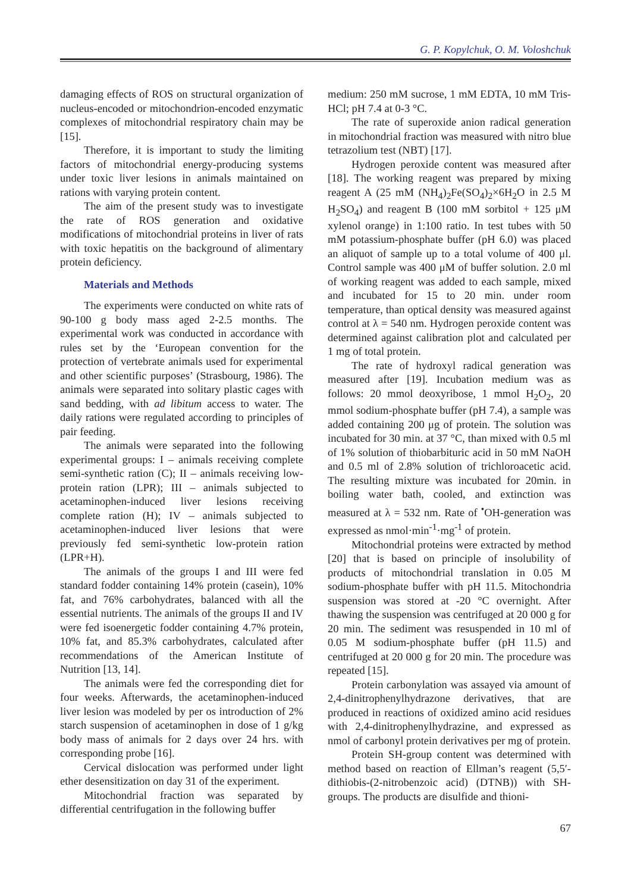G. P. Kopylchuk, O. M. Voloshchuk
damaging effects of ROS on structural organization of nucleus-encoded or mitochondrion-encoded enzymatic complexes of mitochondrial respiratory chain may be [15].
Therefore, it is important to study the limiting factors of mitochondrial energy-producing systems under toxic liver lesions in animals maintained on rations with varying protein content.
The aim of the present study was to investigate the rate of ROS generation and oxidative modifications of mitochondrial proteins in liver of rats with toxic hepatitis on the background of alimentary protein deficiency.
Materials and Methods
The experiments were conducted on white rats of 90-100 g body mass aged 2-2.5 months. The experimental work was conducted in accordance with rules set by the ‘European convention for the protection of vertebrate animals used for experimental and other scientific purposes’ (Strasbourg, 1986). The animals were separated into solitary plastic cages with sand bedding, with ad libitum access to water. The daily rations were regulated according to principles of pair feeding.
The animals were separated into the following experimental groups: I – animals receiving complete semi-synthetic ration (C); II – animals receiving low-protein ration (LPR); III – animals subjected to acetaminophen-induced liver lesions receiving complete ration (H); IV – animals subjected to acetaminophen-induced liver lesions that were previously fed semi-synthetic low-protein ration (LPR+H).
The animals of the groups I and III were fed standard fodder containing 14% protein (casein), 10% fat, and 76% carbohydrates, balanced with all the essential nutrients. The animals of the groups II and IV were fed isoenergetic fodder containing 4.7% protein, 10% fat, and 85.3% carbohydrates, calculated after recommendations of the American Institute of Nutrition [13, 14].
The animals were fed the corresponding diet for four weeks. Afterwards, the acetaminophen-induced liver lesion was modeled by per os introduction of 2% starch suspension of acetaminophen in dose of 1 g/kg body mass of animals for 2 days over 24 hrs. with corresponding probe [16].
Cervical dislocation was performed under light ether desensitization on day 31 of the experiment.
Mitochondrial fraction was separated by differential centrifugation in the following buffer
medium: 250 mM sucrose, 1 mM EDTA, 10 mM Tris-HCl; pH 7.4 at 0-3 °C.
The rate of superoxide anion radical generation in mitochondrial fraction was measured with nitro blue tetrazolium test (NBT) [17].
Hydrogen peroxide content was measured after [18]. The working reagent was prepared by mixing reagent A (25 mM (NH<sub>4</sub>)<sub>2</sub>Fe(SO<sub>4</sub>)<sub>2</sub>×6H<sub>2</sub>O in 2.5 M H<sub>2</sub>SO<sub>4</sub>) and reagent B (100 mM sorbitol + 125 μM xylenol orange) in 1:100 ratio. In test tubes with 50 mM potassium-phosphate buffer (pH 6.0) was placed an aliquot of sample up to a total volume of 400 μl. Control sample was 400 μM of buffer solution. 2.0 ml of working reagent was added to each sample, mixed and incubated for 15 to 20 min. under room temperature, than optical density was measured against control at λ = 540 nm. Hydrogen peroxide content was determined against calibration plot and calculated per 1 mg of total protein.
The rate of hydroxyl radical generation was measured after [19]. Incubation medium was as follows: 20 mmol deoxyribose, 1 mmol H<sub>2</sub>O<sub>2</sub>, 20 mmol sodium-phosphate buffer (pH 7.4), a sample was added containing 200 μg of protein. The solution was incubated for 30 min. at 37 °C, than mixed with 0.5 ml of 1% solution of thiobarbituric acid in 50 mM NaOH and 0.5 ml of 2.8% solution of trichloroacetic acid. The resulting mixture was incubated for 20min. in boiling water bath, cooled, and extinction was measured at λ = 532 nm. Rate of <sup>•</sup>OH-generation was expressed as nmol·min<sup>-1</sup>·mg<sup>-1</sup> of protein.
Mitochondrial proteins were extracted by method [20] that is based on principle of insolubility of products of mitochondrial translation in 0.05 M sodium-phosphate buffer with pH 11.5. Mitochondria suspension was stored at -20 °C overnight. After thawing the suspension was centrifuged at 20 000 g for 20 min. The sediment was resuspended in 10 ml of 0.05 M sodium-phosphate buffer (pH 11.5) and centrifuged at 20 000 g for 20 min. The procedure was repeated [15].
Protein carbonylation was assayed via amount of 2,4-dinitrophenylhydrazone derivatives, that are produced in reactions of oxidized amino acid residues with 2,4-dinitrophenylhydrazine, and expressed as nmol of carbonyl protein derivatives per mg of protein.
Protein SH-group content was determined with method based on reaction of Ellman’s reagent (5,5′-dithiobis-(2-nitrobenzoic acid) (DTNB)) with SH-groups. The products are disulfide and thioni-
67